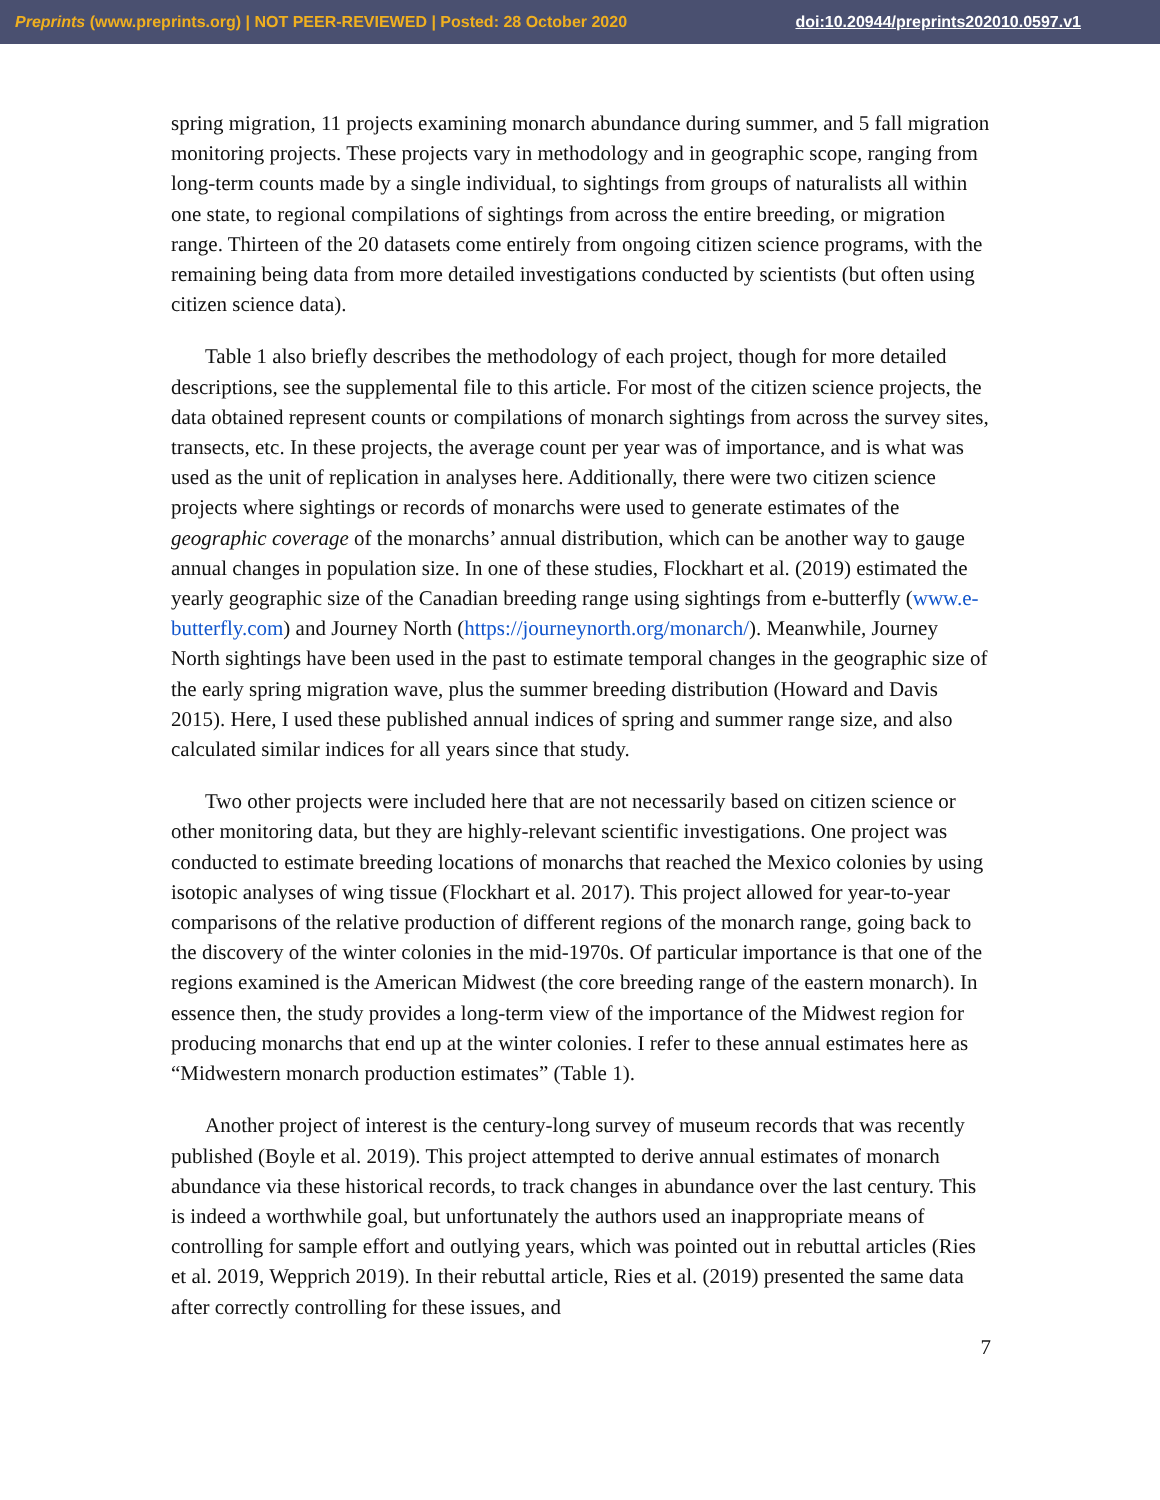Preprints (www.preprints.org) | NOT PEER-REVIEWED | Posted: 28 October 2020 doi:10.20944/preprints202010.0597.v1
spring migration, 11 projects examining monarch abundance during summer, and 5 fall migration monitoring projects. These projects vary in methodology and in geographic scope, ranging from long-term counts made by a single individual, to sightings from groups of naturalists all within one state, to regional compilations of sightings from across the entire breeding, or migration range. Thirteen of the 20 datasets come entirely from ongoing citizen science programs, with the remaining being data from more detailed investigations conducted by scientists (but often using citizen science data).
Table 1 also briefly describes the methodology of each project, though for more detailed descriptions, see the supplemental file to this article. For most of the citizen science projects, the data obtained represent counts or compilations of monarch sightings from across the survey sites, transects, etc. In these projects, the average count per year was of importance, and is what was used as the unit of replication in analyses here. Additionally, there were two citizen science projects where sightings or records of monarchs were used to generate estimates of the geographic coverage of the monarchs’ annual distribution, which can be another way to gauge annual changes in population size. In one of these studies, Flockhart et al. (2019) estimated the yearly geographic size of the Canadian breeding range using sightings from e-butterfly (www.e-butterfly.com) and Journey North (https://journeynorth.org/monarch/). Meanwhile, Journey North sightings have been used in the past to estimate temporal changes in the geographic size of the early spring migration wave, plus the summer breeding distribution (Howard and Davis 2015). Here, I used these published annual indices of spring and summer range size, and also calculated similar indices for all years since that study.
Two other projects were included here that are not necessarily based on citizen science or other monitoring data, but they are highly-relevant scientific investigations. One project was conducted to estimate breeding locations of monarchs that reached the Mexico colonies by using isotopic analyses of wing tissue (Flockhart et al. 2017). This project allowed for year-to-year comparisons of the relative production of different regions of the monarch range, going back to the discovery of the winter colonies in the mid-1970s. Of particular importance is that one of the regions examined is the American Midwest (the core breeding range of the eastern monarch). In essence then, the study provides a long-term view of the importance of the Midwest region for producing monarchs that end up at the winter colonies. I refer to these annual estimates here as “Midwestern monarch production estimates” (Table 1).
Another project of interest is the century-long survey of museum records that was recently published (Boyle et al. 2019). This project attempted to derive annual estimates of monarch abundance via these historical records, to track changes in abundance over the last century. This is indeed a worthwhile goal, but unfortunately the authors used an inappropriate means of controlling for sample effort and outlying years, which was pointed out in rebuttal articles (Ries et al. 2019, Wepprich 2019). In their rebuttal article, Ries et al. (2019) presented the same data after correctly controlling for these issues, and
7